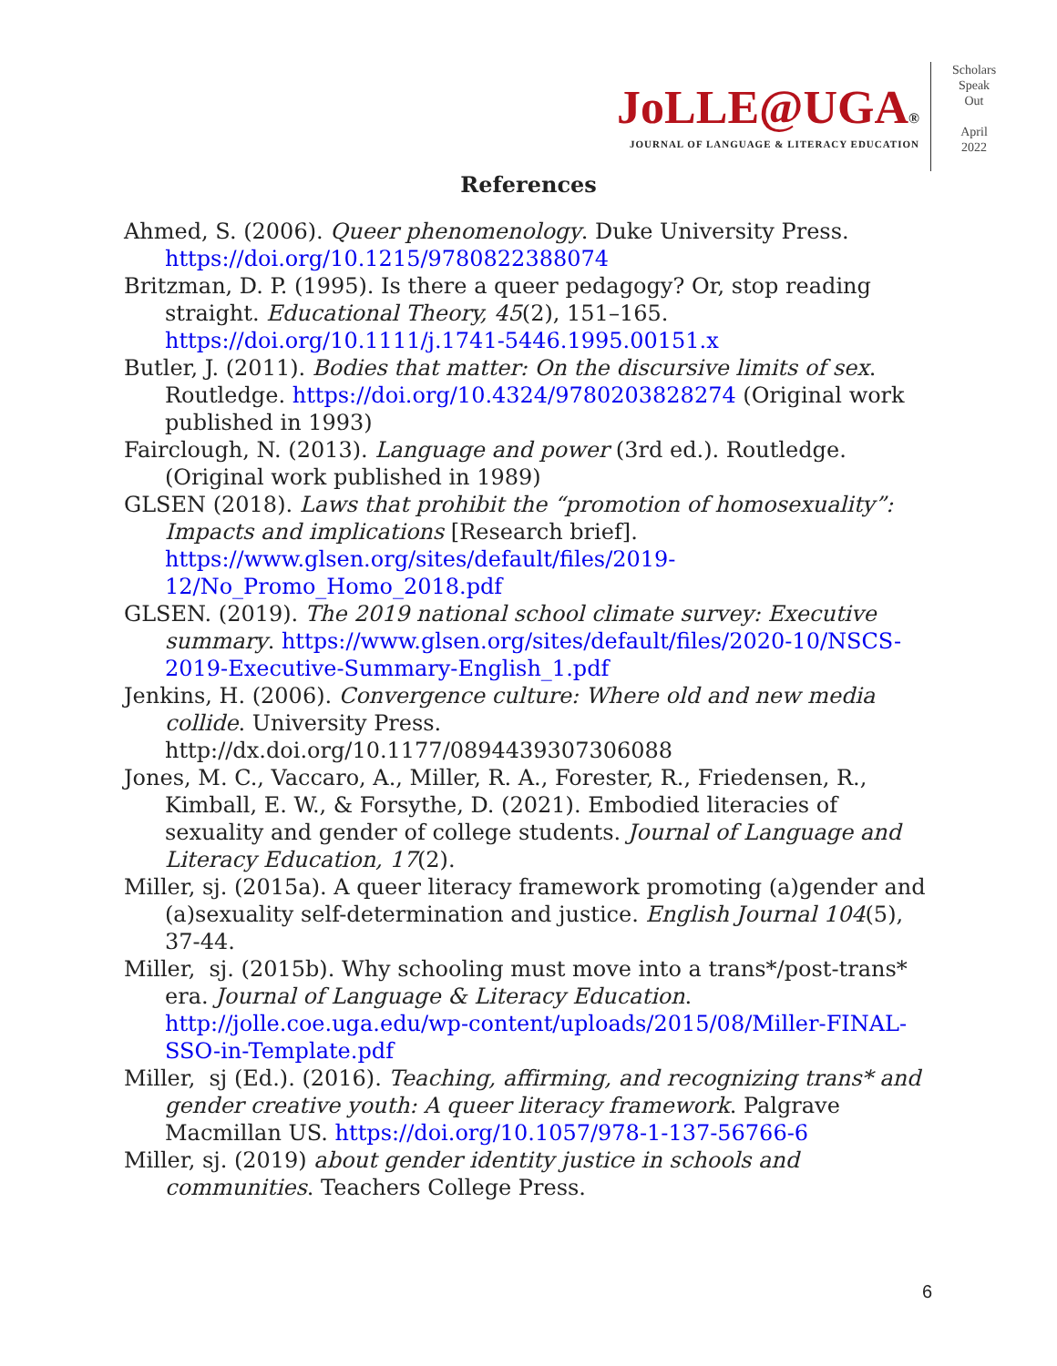JoLLE@UGA®
JOURNAL OF LANGUAGE & LITERACY EDUCATION
Scholars
Speak
Out
April
2022
References
Ahmed, S. (2006). Queer phenomenology. Duke University Press. https://doi.org/10.1215/9780822388074
Britzman, D. P. (1995). Is there a queer pedagogy? Or, stop reading straight. Educational Theory, 45(2), 151–165. https://doi.org/10.1111/j.1741-5446.1995.00151.x
Butler, J. (2011). Bodies that matter: On the discursive limits of sex. Routledge. https://doi.org/10.4324/9780203828274 (Original work published in 1993)
Fairclough, N. (2013). Language and power (3rd ed.). Routledge. (Original work published in 1989)
GLSEN (2018). Laws that prohibit the “promotion of homosexuality”: Impacts and implications [Research brief]. https://www.glsen.org/sites/default/files/2019-12/No_Promo_Homo_2018.pdf
GLSEN. (2019). The 2019 national school climate survey: Executive summary. https://www.glsen.org/sites/default/files/2020-10/NSCS-2019-Executive-Summary-English_1.pdf
Jenkins, H. (2006). Convergence culture: Where old and new media collide. University Press. http://dx.doi.org/10.1177/0894439307306088
Jones, M. C., Vaccaro, A., Miller, R. A., Forester, R., Friedensen, R., Kimball, E. W., & Forsythe, D. (2021). Embodied literacies of sexuality and gender of college students. Journal of Language and Literacy Education, 17(2).
Miller, sj. (2015a). A queer literacy framework promoting (a)gender and (a)sexuality self-determination and justice. English Journal 104(5), 37-44.
Miller, sj. (2015b). Why schooling must move into a trans*/post-trans* era. Journal of Language & Literacy Education. http://jolle.coe.uga.edu/wp-content/uploads/2015/08/Miller-FINAL-SSO-in-Template.pdf
Miller, sj (Ed.). (2016). Teaching, affirming, and recognizing trans* and gender creative youth: A queer literacy framework. Palgrave Macmillan US. https://doi.org/10.1057/978-1-137-56766-6
Miller, sj. (2019) about gender identity justice in schools and communities. Teachers College Press.
6